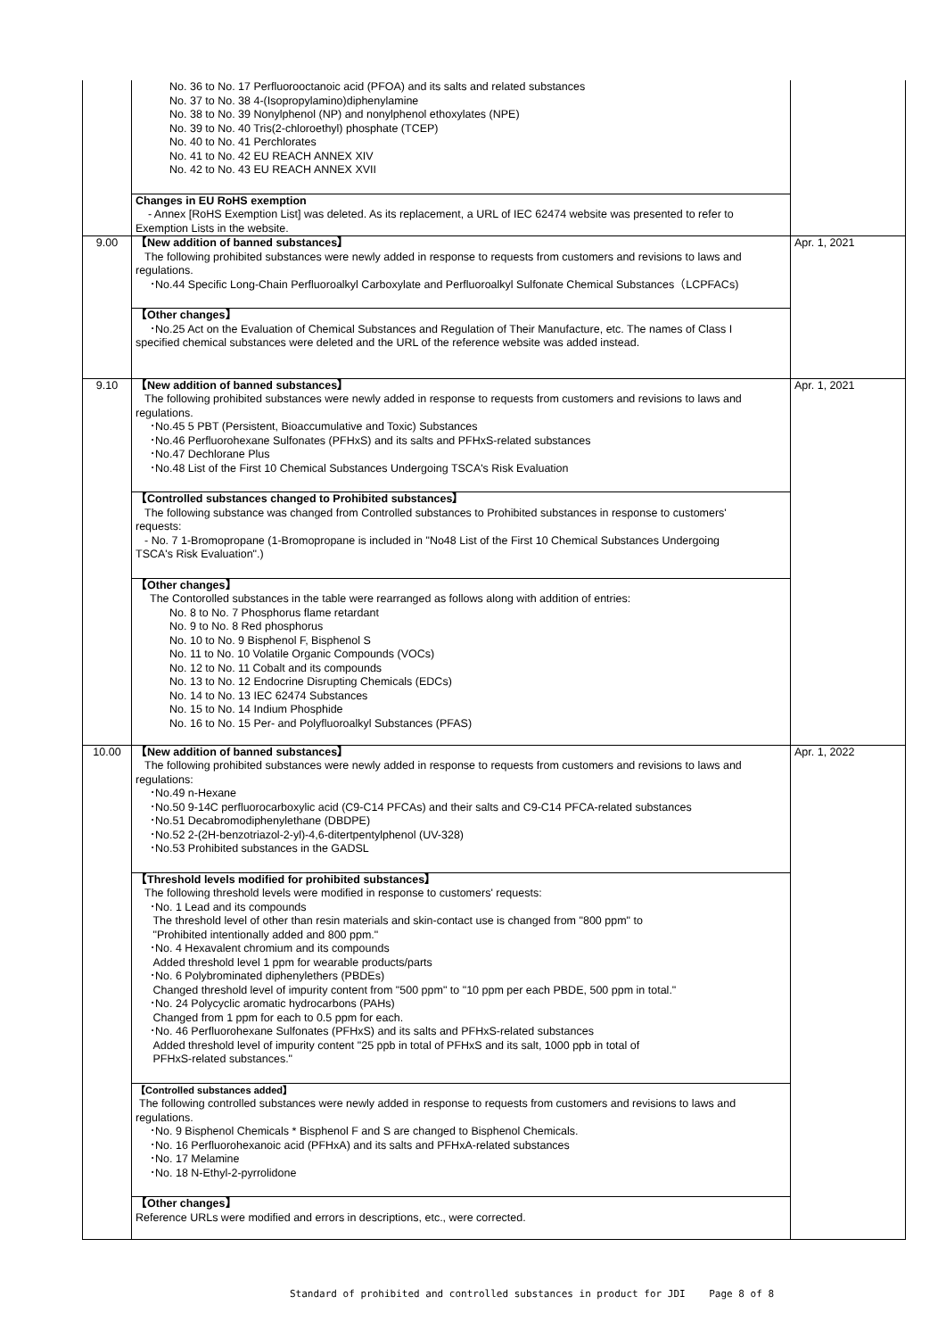| | No. 36 to No. 17 Perfluorooctanoic acid (PFOA) and its salts and related substances No. 37 to No. 38 4-(Isopropylamino)diphenylamine No. 38 to No. 39 Nonylphenol (NP) and nonylphenol ethoxylates (NPE) No. 39 to No. 40 Tris(2-chloroethyl) phosphate (TCEP) No. 40 to No. 41 Perchlorates No. 41 to No. 42 EU REACH ANNEX XIV No. 42 to No. 43 EU REACH ANNEX XVII Changes in EU RoHS exemption - Annex [RoHS Exemption List] was deleted. As its replacement, a URL of IEC 62474 website was presented to refer to Exemption Lists in the website. | |
| 9.00 | 【New addition of banned substances】 The following prohibited substances were newly added in response to requests from customers and revisions to laws and regulations. ･No.44 Specific Long-Chain Perfluoroalkyl Carboxylate and Perfluoroalkyl Sulfonate Chemical Substances（LCPFACs) 【Other changes】 ･No.25 Act on the Evaluation of Chemical Substances and Regulation of Their Manufacture, etc. The names of Class I specified chemical substances were deleted and the URL of the reference website was added instead. | Apr. 1, 2021 |
| 9.10 | 【New addition of banned substances】 The following prohibited substances were newly added in response to requests from customers and revisions to laws and regulations. ･No.45 5 PBT (Persistent, Bioaccumulative and Toxic) Substances ･No.46 Perfluorohexane Sulfonates (PFHxS) and its salts and PFHxS-related substances ･No.47 Dechlorane Plus ･No.48 List of the First 10 Chemical Substances Undergoing TSCA's Risk Evaluation 【Controlled substances changed to Prohibited substances】 The following substance was changed from Controlled substances to Prohibited substances in response to customers' requests: - No. 7 1-Bromopropane (1-Bromopropane is included in "No48 List of the First 10 Chemical Substances Undergoing TSCA's Risk Evaluation".) 【Other changes】 The Contorolled substances in the table were rearranged as follows along with addition of entries: No. 8 to No. 7 Phosphorus flame retardant No. 9 to No. 8 Red phosphorus No. 10 to No. 9 Bisphenol F, Bisphenol S No. 11 to No. 10 Volatile Organic Compounds (VOCs) No. 12 to No. 11 Cobalt and its compounds No. 13 to No. 12 Endocrine Disrupting Chemicals (EDCs) No. 14 to No. 13 IEC 62474 Substances No. 15 to No. 14 Indium Phosphide No. 16 to No. 15 Per- and Polyfluoroalkyl Substances (PFAS) | Apr. 1, 2021 |
| 10.00 | 【New addition of banned substances】 The following prohibited substances were newly added in response to requests from customers and revisions to laws and regulations: ･No.49 n-Hexane ･No.50 9-14C perfluorocarboxylic acid (C9-C14 PFCAs) and their salts and C9-C14 PFCA-related substances ･No.51 Decabromodiphenylethane (DBDPE) ･No.52 2-(2H-benzotriazol-2-yl)-4,6-ditertpentylphenol (UV-328) ･No.53 Prohibited substances in the GADSL 【Threshold levels modified for prohibited substances】 The following threshold levels were modified in response to customers' requests: ･No. 1 Lead and its compounds The threshold level of other than resin materials and skin-contact use is changed from "800 ppm" to "Prohibited intentionally added and 800 ppm." ･No. 4 Hexavalent chromium and its compounds Added threshold level 1 ppm for wearable products/parts ･No. 6 Polybrominated diphenylethers (PBDEs) Changed threshold level of impurity content from "500 ppm" to "10 ppm per each PBDE, 500 ppm in total." ･No. 24 Polycyclic aromatic hydrocarbons (PAHs) Changed from 1 ppm for each to 0.5 ppm for each. ･No. 46 Perfluorohexane Sulfonates (PFHxS) and its salts and PFHxS-related substances Added threshold level of impurity content "25 ppb in total of PFHxS and its salt, 1000 ppb in total of PFHxS-related substances." 【Controlled substances added】 The following controlled substances were newly added in response to requests from customers and revisions to laws and regulations. ･No. 9 Bisphenol Chemicals * Bisphenol F and S are changed to Bisphenol Chemicals. ･No. 16 Perfluorohexanoic acid (PFHxA) and its salts and PFHxA-related substances ･No. 17 Melamine ･No. 18 N-Ethyl-2-pyrrolidone 【Other changes】 Reference URLs were modified and errors in descriptions, etc., were corrected. | Apr. 1, 2022 |
Standard of prohibited and controlled substances in product for JDI Page 8 of 8